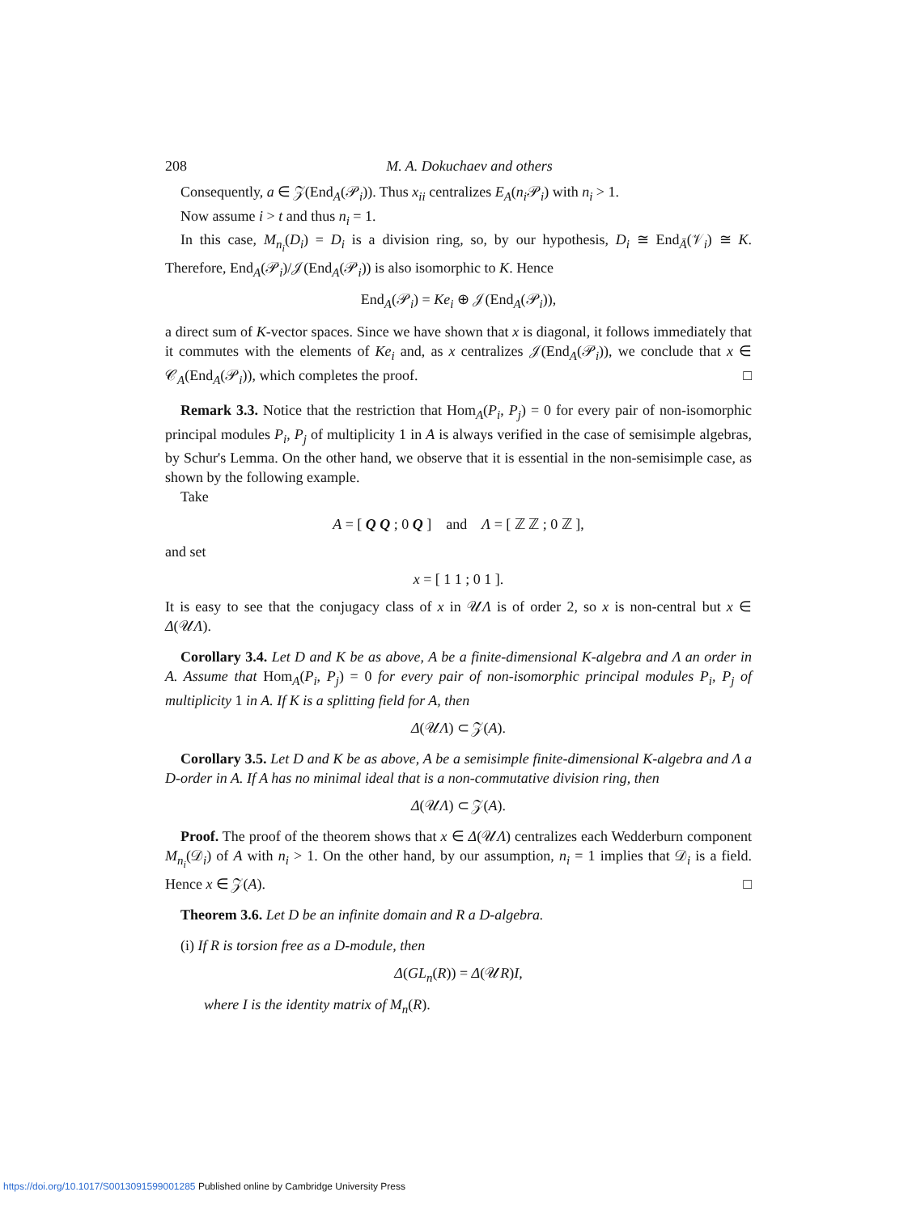208 M. A. Dokuchaev and others
Consequently, a ∈ 𝒵(End<sub>A</sub>(𝒫<sub>i</sub>)). Thus x<sub>ii</sub> centralizes E<sub>A</sub>(n<sub>i</sub> 𝒫<sub>i</sub>) with n<sub>i</sub> > 1.
Now assume i > t and thus n<sub>i</sub> = 1.
In this case, M<sub>n<sub>i</sub></sub>(D<sub>i</sub>) = D<sub>i</sub> is a division ring, so, by our hypothesis, D<sub>i</sub> ≅ End<sub>Ā</sub>(𝒱<sub>i</sub>) ≅ K. Therefore, End<sub>A</sub>(𝒫<sub>i</sub>)/𝒥(End<sub>A</sub>(𝒫<sub>i</sub>)) is also isomorphic to K. Hence
End<sub>A</sub>(𝒫<sub>i</sub>) = Ke<sub>i</sub> ⊕ 𝒥(End<sub>A</sub>(𝒫<sub>i</sub>)),
a direct sum of K-vector spaces. Since we have shown that x is diagonal, it follows immediately that it commutes with the elements of Ke<sub>i</sub> and, as x centralizes 𝒥(End<sub>A</sub>(𝒫<sub>i</sub>)), we conclude that x ∈ 𝒞<sub>A</sub>(End<sub>A</sub>(𝒫<sub>i</sub>)), which completes the proof. □
Remark 3.3. Notice that the restriction that Hom<sub>A</sub>(P<sub>i</sub>, P<sub>j</sub>) = 0 for every pair of non-isomorphic principal modules P<sub>i</sub>, P<sub>j</sub> of multiplicity 1 in A is always verified in the case of semisimple algebras, by Schur's Lemma. On the other hand, we observe that it is essential in the non-semisimple case, as shown by the following example.
Take
A = [ Q Q ; 0 Q ] and Λ = [ ℤ ℤ ; 0 ℤ ],
and set
x = [ 1 1 ; 0 1 ].
It is easy to see that the conjugacy class of x in 𝒰Λ is of order 2, so x is non-central but x ∈ Δ(𝒰Λ).
Corollary 3.4. Let D and K be as above, A be a finite-dimensional K-algebra and Λ an order in A. Assume that Hom<sub>A</sub>(P<sub>i</sub>, P<sub>j</sub>) = 0 for every pair of non-isomorphic principal modules P<sub>i</sub>, P<sub>j</sub> of multiplicity 1 in A. If K is a splitting field for A, then
Δ(𝒰Λ) ⊂ 𝒵(A).
Corollary 3.5. Let D and K be as above, A be a semisimple finite-dimensional K-algebra and Λ a D-order in A. If A has no minimal ideal that is a non-commutative division ring, then
Δ(𝒰Λ) ⊂ 𝒵(A).
Proof. The proof of the theorem shows that x ∈ Δ(𝒰Λ) centralizes each Wedderburn component M<sub>n<sub>i</sub></sub>(𝒟<sub>i</sub>) of A with n<sub>i</sub> > 1. On the other hand, by our assumption, n<sub>i</sub> = 1 implies that 𝒟<sub>i</sub> is a field. Hence x ∈ 𝒵(A). □
Theorem 3.6. Let D be an infinite domain and R a D-algebra.
(i) If R is torsion free as a D-module, then
Δ(GL<sub>n</sub>(R)) = Δ(𝒰R)I,
where I is the identity matrix of M<sub>n</sub>(R).
https://doi.org/10.1017/S0013091599001285 Published online by Cambridge University Press